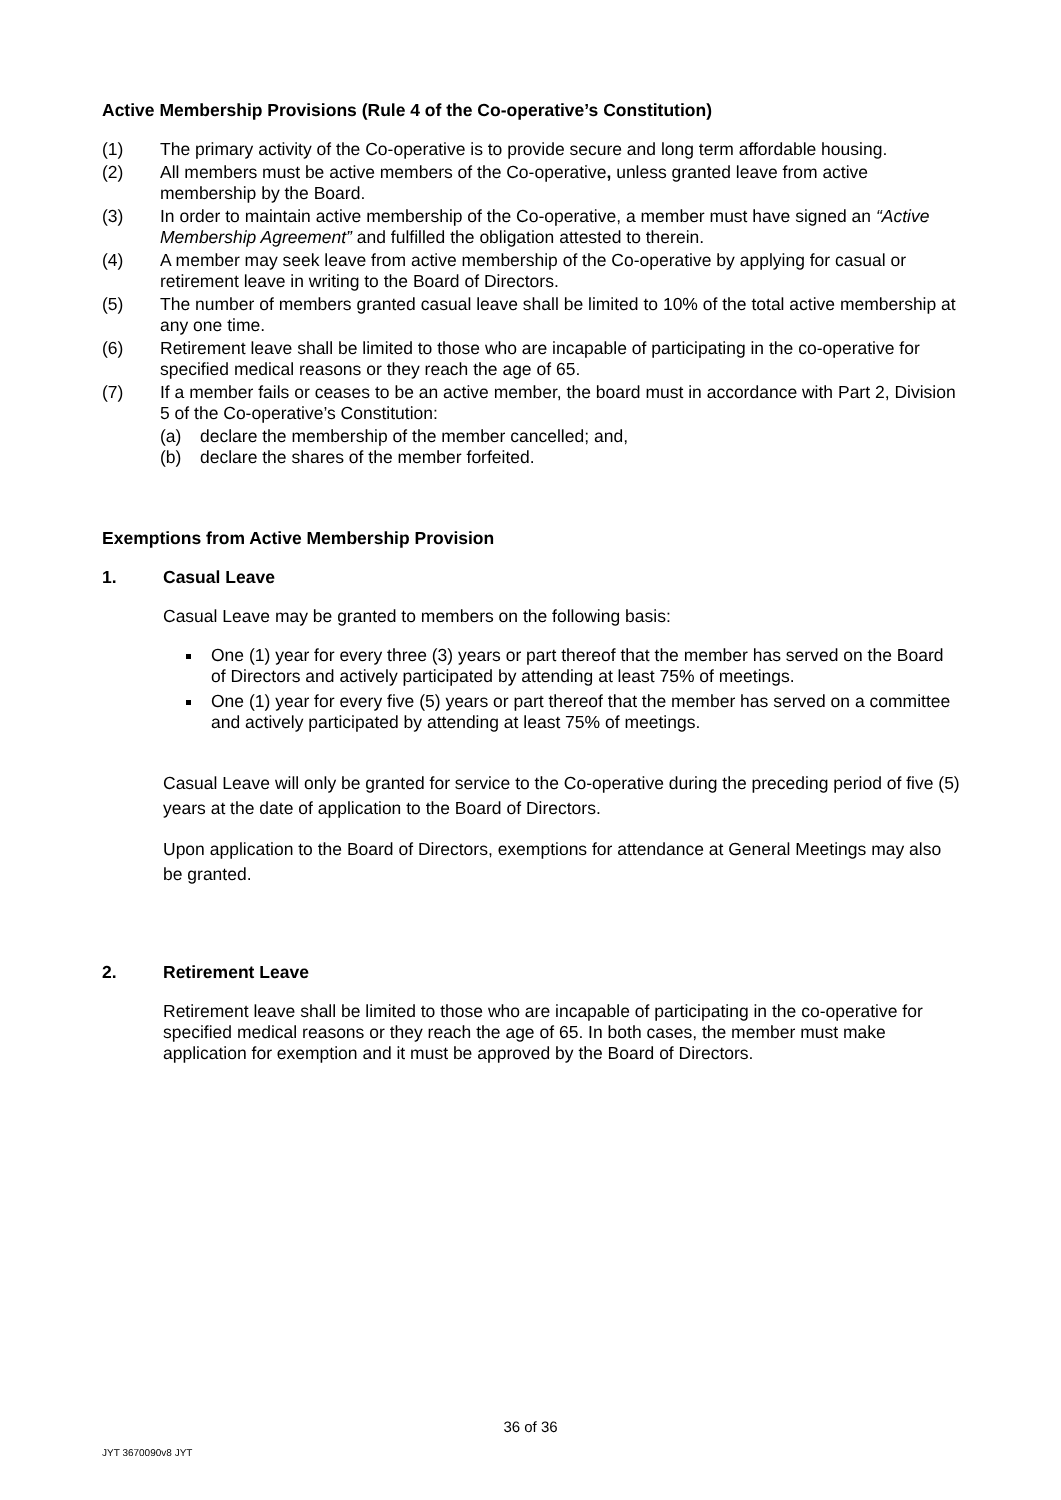Active Membership Provisions (Rule 4 of the Co-operative’s Constitution)
(1) The primary activity of the Co-operative is to provide secure and long term affordable housing.
(2) All members must be active members of the Co-operative, unless granted leave from active membership by the Board.
(3) In order to maintain active membership of the Co-operative, a member must have signed an “Active Membership Agreement” and fulfilled the obligation attested to therein.
(4) A member may seek leave from active membership of the Co-operative by applying for casual or retirement leave in writing to the Board of Directors.
(5) The number of members granted casual leave shall be limited to 10% of the total active membership at any one time.
(6) Retirement leave shall be limited to those who are incapable of participating in the co-operative for specified medical reasons or they reach the age of 65.
(7) If a member fails or ceases to be an active member, the board must in accordance with Part 2, Division 5 of the Co-operative’s Constitution:
(a) declare the membership of the member cancelled; and,
(b) declare the shares of the member forfeited.
Exemptions from Active Membership Provision
1. Casual Leave
Casual Leave may be granted to members on the following basis:
One (1) year for every three (3) years or part thereof that the member has served on the Board of Directors and actively participated by attending at least 75% of meetings.
One (1) year for every five (5) years or part thereof that the member has served on a committee and actively participated by attending at least 75% of meetings.
Casual Leave will only be granted for service to the Co-operative during the preceding period of five (5) years at the date of application to the Board of Directors.
Upon application to the Board of Directors, exemptions for attendance at General Meetings may also be granted.
2. Retirement Leave
Retirement leave shall be limited to those who are incapable of participating in the co-operative for specified medical reasons or they reach the age of 65. In both cases, the member must make application for exemption and it must be approved by the Board of Directors.
36 of 36
JYT 3670090v8 JYT